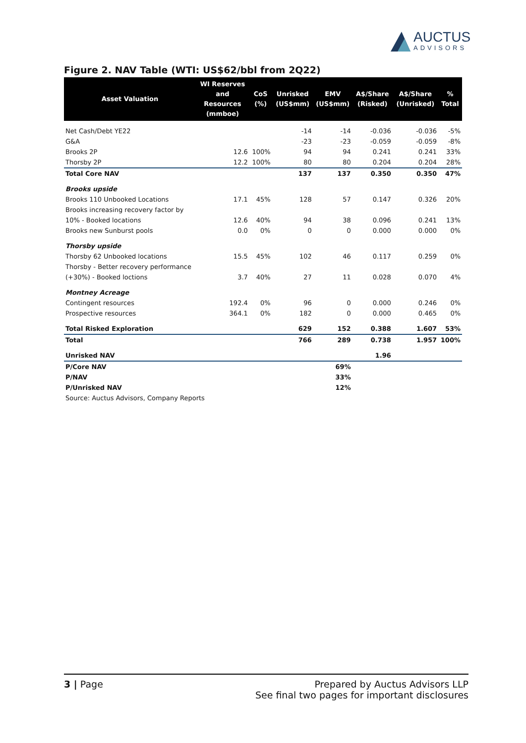AUCTUS
ADVISORS
Figure 2. NAV Table (WTI: US$62/bbl from 2Q22)
| Asset Valuation | WI Reserves and Resources (mmboe) | CoS (%) | Unrisked (US$mm) | EMV (US$mm) | A$/Share (Risked) | A$/Share (Unrisked) | % Total |
| --- | --- | --- | --- | --- | --- | --- | --- |
| Net Cash/Debt YE22 | | | -14 | -14 | -0.036 | -0.036 | -5% |
| G&A | | | -23 | -23 | -0.059 | -0.059 | -8% |
| Brooks 2P | 12.6 | 100% | 94 | 94 | 0.241 | 0.241 | 33% |
| Thorsby 2P | 12.2 | 100% | 80 | 80 | 0.204 | 0.204 | 28% |
| Total Core NAV | | | 137 | 137 | 0.350 | 0.350 | 47% |
| Brooks upside | | | | | | | |
| Brooks 110 Unbooked Locations | 17.1 | 45% | 128 | 57 | 0.147 | 0.326 | 20% |
| Brooks increasing recovery factor by | | | | | | | |
| 10% - Booked locations | 12.6 | 40% | 94 | 38 | 0.096 | 0.241 | 13% |
| Brooks new Sunburst pools | 0.0 | 0% | 0 | 0 | 0.000 | 0.000 | 0% |
| Thorsby upside | | | | | | | |
| Thorsby 62 Unbooked locations | 15.5 | 45% | 102 | 46 | 0.117 | 0.259 | 0% |
| Thorsby - Better recovery performance | | | | | | | |
| (+30%) - Booked loctions | 3.7 | 40% | 27 | 11 | 0.028 | 0.070 | 4% |
| Montney Acreage | | | | | | | |
| Contingent resources | 192.4 | 0% | 96 | 0 | 0.000 | 0.246 | 0% |
| Prospective resources | 364.1 | 0% | 182 | 0 | 0.000 | 0.465 | 0% |
| Total Risked Exploration | | | 629 | 152 | 0.388 | 1.607 | 53% |
| Total | | | 766 | 289 | 0.738 | 1.957 | 100% |
| Unrisked NAV | | | | | 1.96 | | |
| P/Core NAV | | | | 69% | | | |
| P/NAV | | | | 33% | | | |
| P/Unrisked NAV | | | | 12% | | | |
| Source: Auctus Advisors, Company Reports | | | | | | | |
3 | Page Prepared by Auctus Advisors LLP
See final two pages for important disclosures